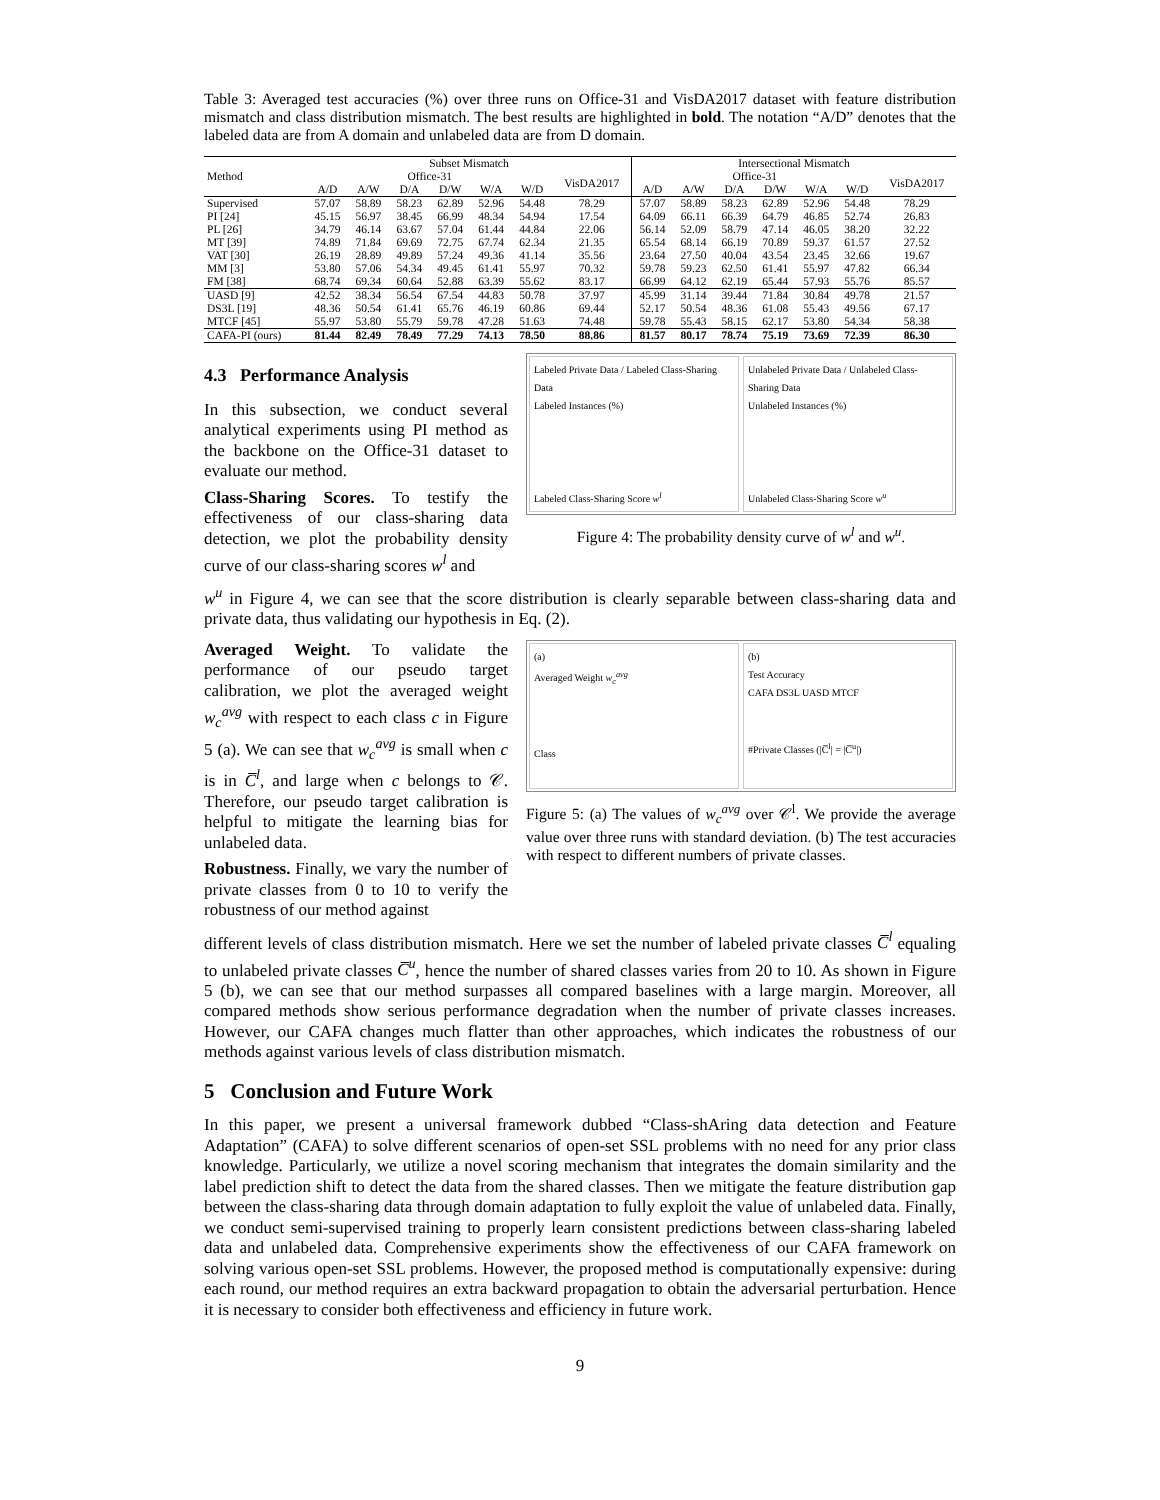Table 3: Averaged test accuracies (%) over three runs on Office-31 and VisDA2017 dataset with feature distribution mismatch and class distribution mismatch. The best results are highlighted in bold. The notation “A/D” denotes that the labeled data are from A domain and unlabeled data are from D domain.
| Method | Subset Mismatch | | | | | | | Intersectional Mismatch | | | | | | |
| --- | --- | --- | --- | --- | --- | --- | --- | --- | --- | --- | --- | --- | --- | --- |
| | Office-31 | | | | | | VisDA2017 | Office-31 | | | | | | VisDA2017 |
| | A/D | A/W | D/A | D/W | W/A | W/D | | A/D | A/W | D/A | D/W | W/A | W/D | |
| Supervised | 57.07 | 58.89 | 58.23 | 62.89 | 52.96 | 54.48 | 78.29 | 57.07 | 58.89 | 58.23 | 62.89 | 52.96 | 54.48 | 78.29 |
| PI [24] | 45.15 | 56.97 | 38.45 | 66.99 | 48.34 | 54.94 | 17.54 | 64.09 | 66.11 | 66.39 | 64.79 | 46.85 | 52.74 | 26.83 |
| PL [26] | 34.79 | 46.14 | 63.67 | 57.04 | 61.44 | 44.84 | 22.06 | 56.14 | 52.09 | 58.79 | 47.14 | 46.05 | 38.20 | 32.22 |
| MT [39] | 74.89 | 71.84 | 69.69 | 72.75 | 67.74 | 62.34 | 21.35 | 65.54 | 68.14 | 66.19 | 70.89 | 59.37 | 61.57 | 27.52 |
| VAT [30] | 26.19 | 28.89 | 49.89 | 57.24 | 49.36 | 41.14 | 35.56 | 23.64 | 27.50 | 40.04 | 43.54 | 23.45 | 32.66 | 19.67 |
| MM [3] | 53.80 | 57.06 | 54.34 | 49.45 | 61.41 | 55.97 | 70.32 | 59.78 | 59.23 | 62.50 | 61.41 | 55.97 | 47.82 | 66.34 |
| FM [38] | 68.74 | 69.34 | 60.64 | 52.88 | 63.39 | 55.62 | 83.17 | 66.99 | 64.12 | 62.19 | 65.44 | 57.93 | 55.76 | 85.57 |
| UASD [9] | 42.52 | 38.34 | 56.54 | 67.54 | 44.83 | 50.78 | 37.97 | 45.99 | 31.14 | 39.44 | 71.84 | 30.84 | 49.78 | 21.57 |
| DS3L [19] | 48.36 | 50.54 | 61.41 | 65.76 | 46.19 | 60.86 | 69.44 | 52.17 | 50.54 | 48.36 | 61.08 | 55.43 | 49.56 | 67.17 |
| MTCF [45] | 55.97 | 53.80 | 55.79 | 59.78 | 47.28 | 51.63 | 74.48 | 59.78 | 55.43 | 58.15 | 62.17 | 53.80 | 54.34 | 58.38 |
| CAFA-PI (ours) | 81.44 | 82.49 | 78.49 | 77.29 | 74.13 | 78.50 | 88.86 | 81.57 | 80.17 | 78.74 | 75.19 | 73.69 | 72.39 | 86.30 |
4.3 Performance Analysis
In this subsection, we conduct several analytical experiments using PI method as the backbone on the Office-31 dataset to evaluate our method.
Class-Sharing Scores. To testify the effectiveness of our class-sharing data detection, we plot the probability density curve of our class-sharing scores w<sup>l</sup> and
Labeled Private Data / Labeled Class-Sharing Data
Labeled Instances (%)
Labeled Class-Sharing Score w<sup>l</sup>
Unlabeled Private Data / Unlabeled Class-Sharing Data
Unlabeled Instances (%)
Unlabeled Class-Sharing Score w<sup>u</sup>
Figure 4: The probability density curve of w<sup>l</sup> and w<sup>u</sup>.
w<sup>u</sup> in Figure 4, we can see that the score distribution is clearly separable between class-sharing data and private data, thus validating our hypothesis in Eq. (2).
Averaged Weight. To validate the performance of our pseudo target calibration, we plot the averaged weight w<sub>c</sub><sup>avg</sup> with respect to each class c in Figure 5 (a). We can see that w<sub>c</sub><sup>avg</sup> is small when c is in C̅<sup>l</sup>, and large when c belongs to 𝒞. Therefore, our pseudo target calibration is helpful to mitigate the learning bias for unlabeled data.
Robustness. Finally, we vary the number of private classes from 0 to 10 to verify the robustness of our method against
(a)
Averaged Weight w<sub>c</sub><sup>avg</sup>
Class
(b)
Test Accuracy
CAFA DS3L UASD MTCF
#Private Classes (|C̅<sup>l</sup>| = |C̅<sup>u</sup>|)
Figure 5: (a) The values of w<sub>c</sub><sup>avg</sup> over 𝒞<sup>l</sup>. We provide the average value over three runs with standard deviation. (b) The test accuracies with respect to different numbers of private classes.
different levels of class distribution mismatch. Here we set the number of labeled private classes C̅<sup>l</sup> equaling to unlabeled private classes C̅<sup>u</sup>, hence the number of shared classes varies from 20 to 10. As shown in Figure 5 (b), we can see that our method surpasses all compared baselines with a large margin. Moreover, all compared methods show serious performance degradation when the number of private classes increases. However, our CAFA changes much flatter than other approaches, which indicates the robustness of our methods against various levels of class distribution mismatch.
5 Conclusion and Future Work
In this paper, we present a universal framework dubbed “Class-shAring data detection and Feature Adaptation” (CAFA) to solve different scenarios of open-set SSL problems with no need for any prior class knowledge. Particularly, we utilize a novel scoring mechanism that integrates the domain similarity and the label prediction shift to detect the data from the shared classes. Then we mitigate the feature distribution gap between the class-sharing data through domain adaptation to fully exploit the value of unlabeled data. Finally, we conduct semi-supervised training to properly learn consistent predictions between class-sharing labeled data and unlabeled data. Comprehensive experiments show the effectiveness of our CAFA framework on solving various open-set SSL problems. However, the proposed method is computationally expensive: during each round, our method requires an extra backward propagation to obtain the adversarial perturbation. Hence it is necessary to consider both effectiveness and efficiency in future work.
9